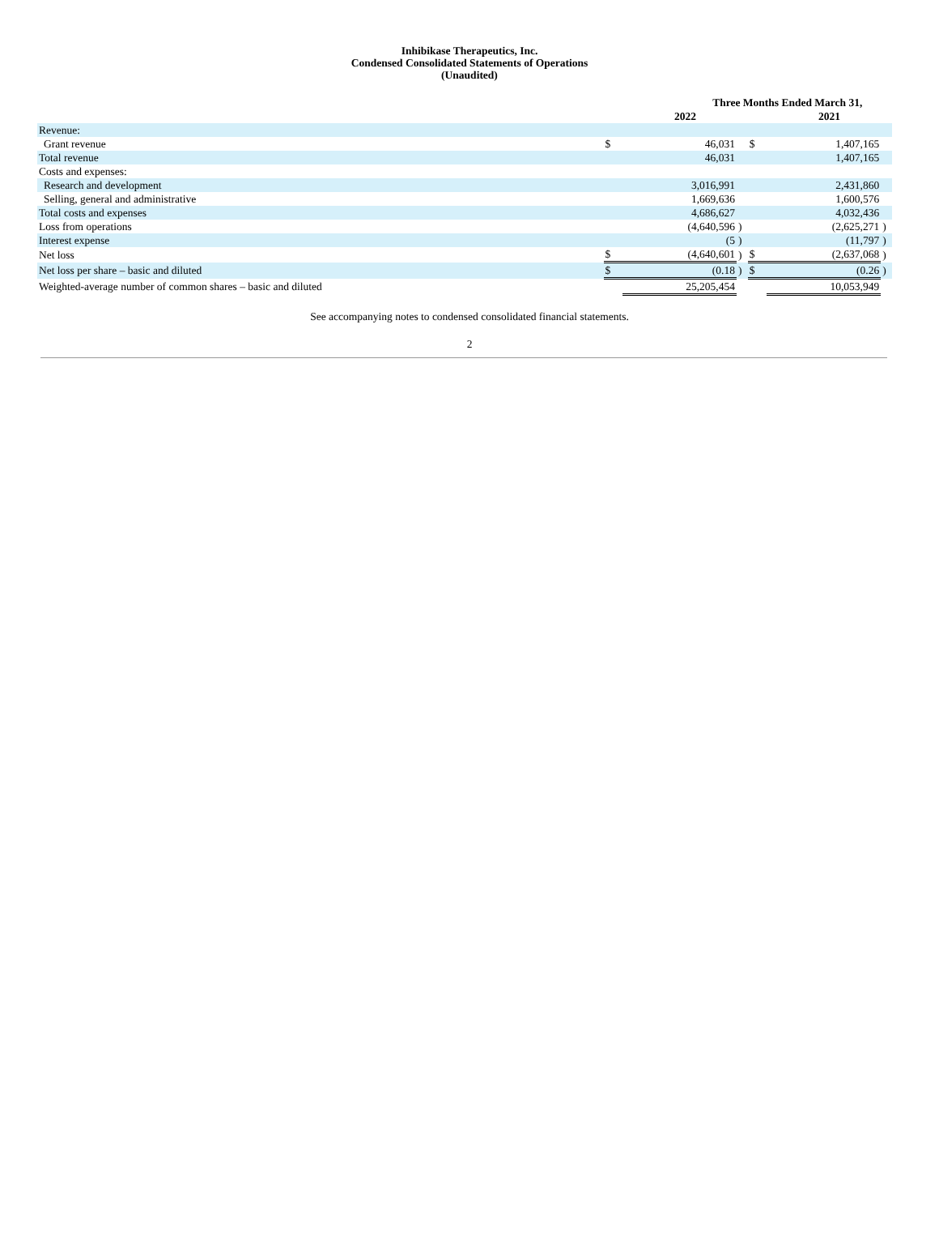Inhibikase Therapeutics, Inc.
Condensed Consolidated Statements of Operations
(Unaudited)
| | Three Months Ended March 31, | | | | | |
| | | 2022 | | | 2021 | |
| Revenue: | | | | | | |
| Grant revenue | $ | 46,031 | | $ | 1,407,165 | |
| Total revenue | | 46,031 | | | 1,407,165 | |
| Costs and expenses: | | | | | | |
| Research and development | | 3,016,991 | | | 2,431,860 | |
| Selling, general and administrative | | 1,669,636 | | | 1,600,576 | |
| Total costs and expenses | | 4,686,627 | | | 4,032,436 | |
| Loss from operations | | (4,640,596 | ) | | (2,625,271 | ) |
| Interest expense | | (5 | ) | | (11,797 | ) |
| Net loss | $ | (4,640,601 | ) | $ | (2,637,068 | ) |
| Net loss per share – basic and diluted | $ | (0.18 | ) | $ | (0.26 | ) |
| Weighted-average number of common shares – basic and diluted | | 25,205,454 | | | 10,053,949 | |
See accompanying notes to condensed consolidated financial statements.
2